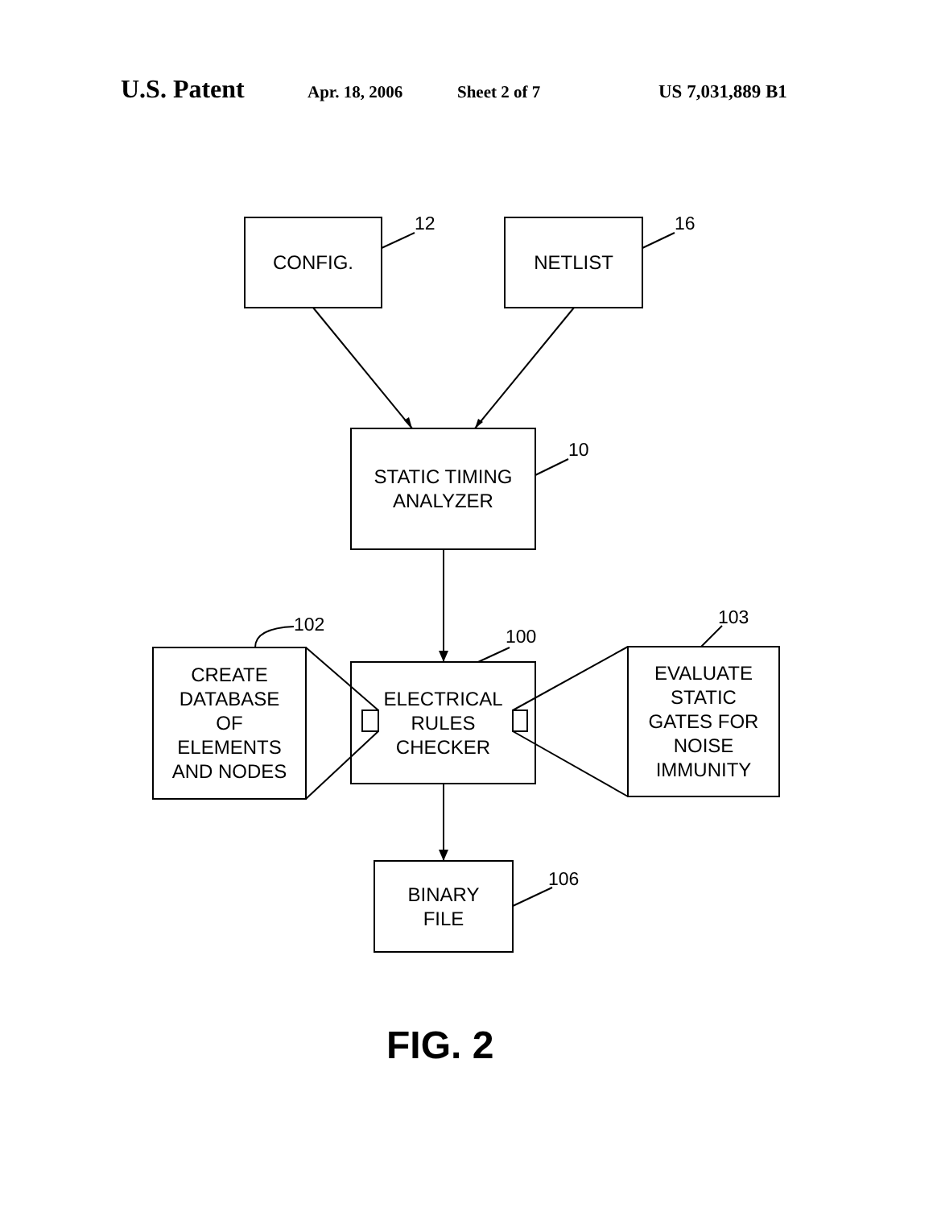U.S. Patent Apr. 18, 2006 Sheet 2 of 7 US 7,031,889 B1
CONFIG. NETLIST
STATIC TIMING
ANALYZER
CREATE
DATABASE
OF
ELEMENTS
AND NODES
ELECTRICAL
RULES
CHECKER
EVALUATE
STATIC
GATES FOR
NOISE
IMMUNITY
BINARY
FILE
12 16
10
102
100
103
106
FIG. 2